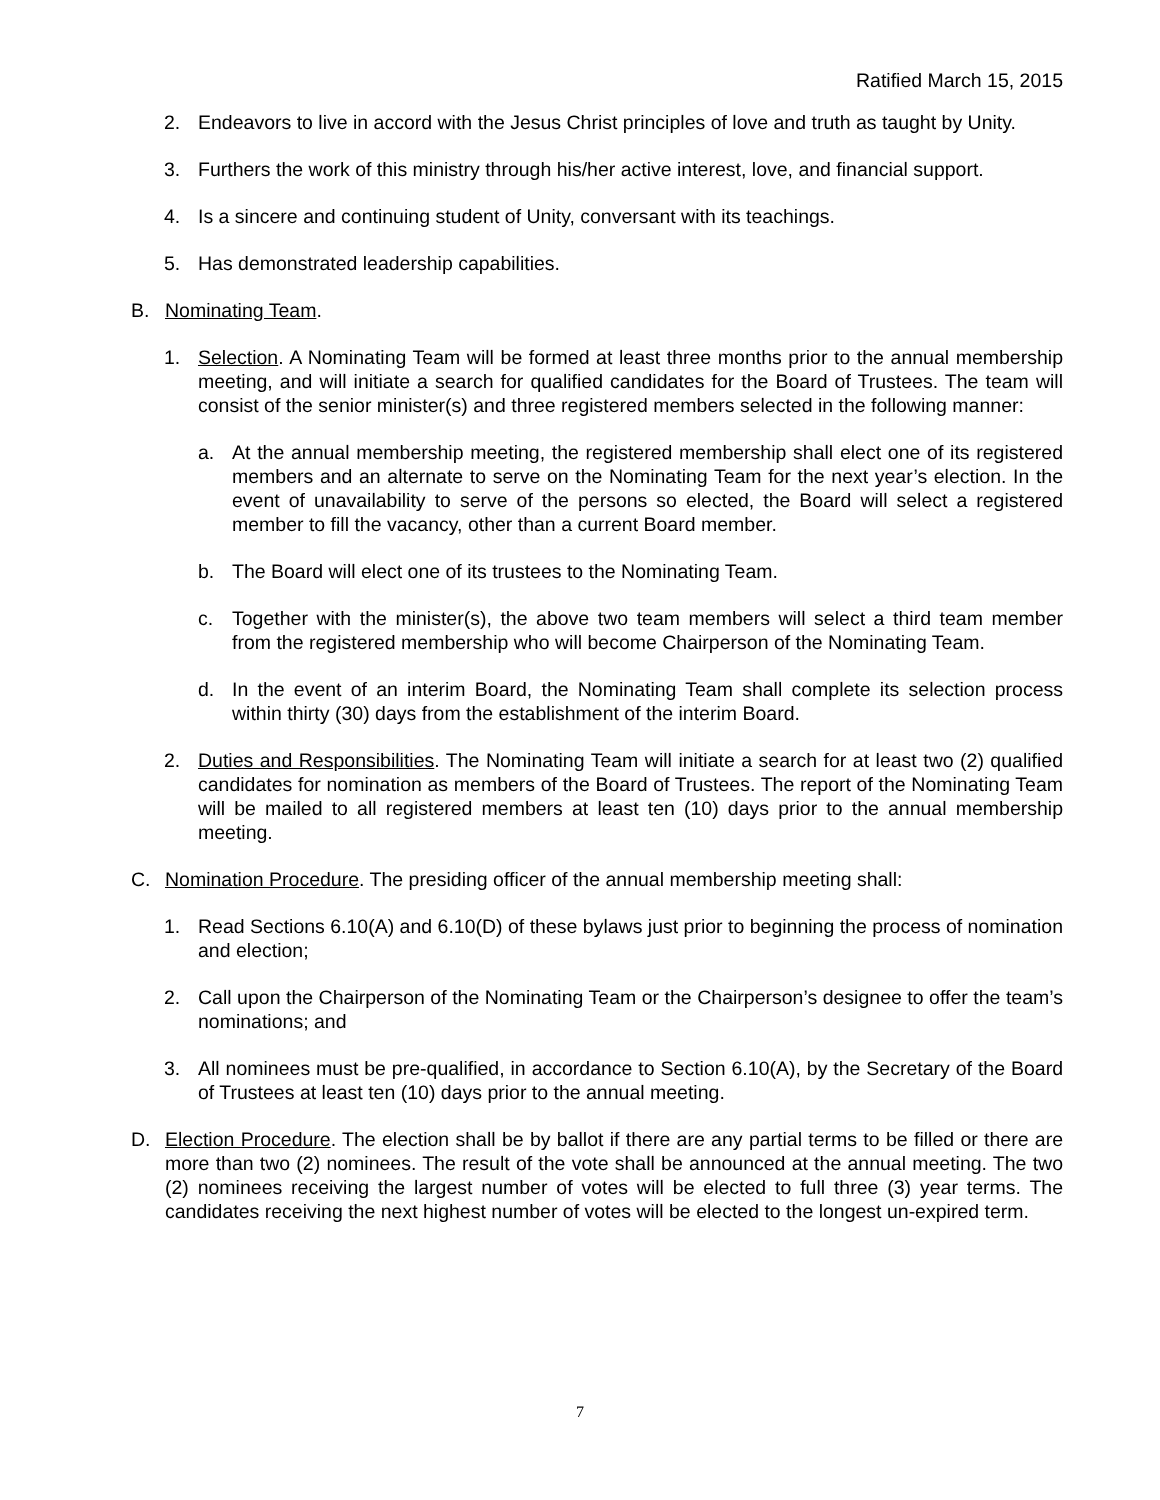Ratified March 15, 2015
2. Endeavors to live in accord with the Jesus Christ principles of love and truth as taught by Unity.
3. Furthers the work of this ministry through his/her active interest, love, and financial support.
4. Is a sincere and continuing student of Unity, conversant with its teachings.
5. Has demonstrated leadership capabilities.
B. Nominating Team.
1. Selection. A Nominating Team will be formed at least three months prior to the annual membership meeting, and will initiate a search for qualified candidates for the Board of Trustees. The team will consist of the senior minister(s) and three registered members selected in the following manner:
a. At the annual membership meeting, the registered membership shall elect one of its registered members and an alternate to serve on the Nominating Team for the next year’s election. In the event of unavailability to serve of the persons so elected, the Board will select a registered member to fill the vacancy, other than a current Board member.
b. The Board will elect one of its trustees to the Nominating Team.
c. Together with the minister(s), the above two team members will select a third team member from the registered membership who will become Chairperson of the Nominating Team.
d. In the event of an interim Board, the Nominating Team shall complete its selection process within thirty (30) days from the establishment of the interim Board.
2. Duties and Responsibilities. The Nominating Team will initiate a search for at least two (2) qualified candidates for nomination as members of the Board of Trustees. The report of the Nominating Team will be mailed to all registered members at least ten (10) days prior to the annual membership meeting.
C. Nomination Procedure. The presiding officer of the annual membership meeting shall:
1. Read Sections 6.10(A) and 6.10(D) of these bylaws just prior to beginning the process of nomination and election;
2. Call upon the Chairperson of the Nominating Team or the Chairperson’s designee to offer the team’s nominations; and
3. All nominees must be pre-qualified, in accordance to Section 6.10(A), by the Secretary of the Board of Trustees at least ten (10) days prior to the annual meeting.
D. Election Procedure. The election shall be by ballot if there are any partial terms to be filled or there are more than two (2) nominees. The result of the vote shall be announced at the annual meeting. The two (2) nominees receiving the largest number of votes will be elected to full three (3) year terms. The candidates receiving the next highest number of votes will be elected to the longest un-expired term.
7